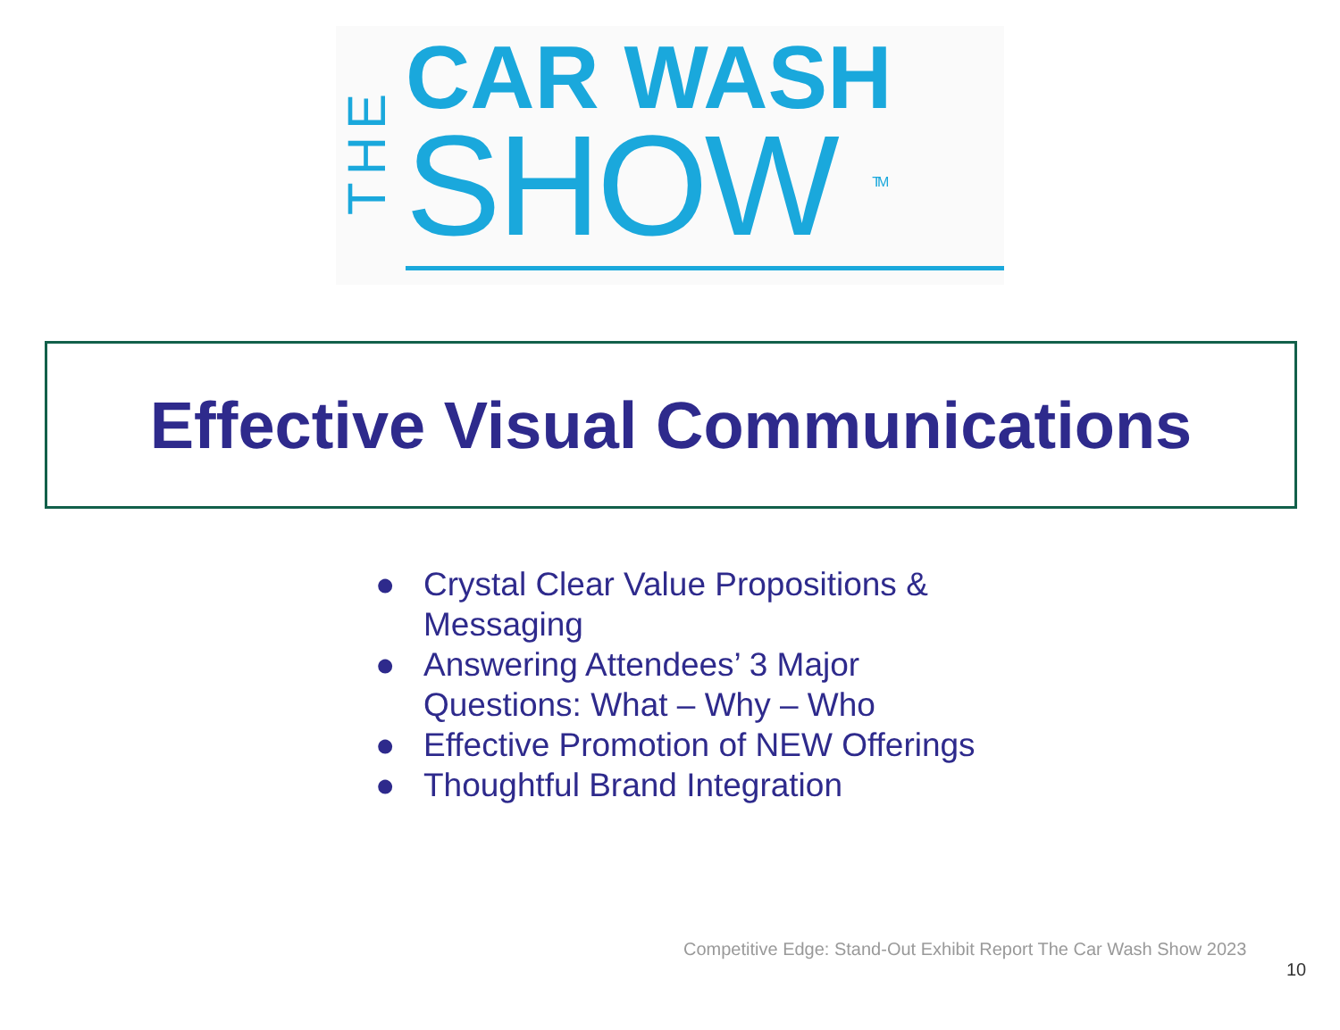THE
CAR WASH
SHOW <sup>TM</sup>
Effective Visual Communications
● Crystal Clear Value Propositions & Messaging
● Answering Attendees’ 3 Major Questions: What – Why – Who
● Effective Promotion of NEW Offerings
● Thoughtful Brand Integration
Competitive Edge: Stand-Out Exhibit Report The Car Wash Show 2023
10